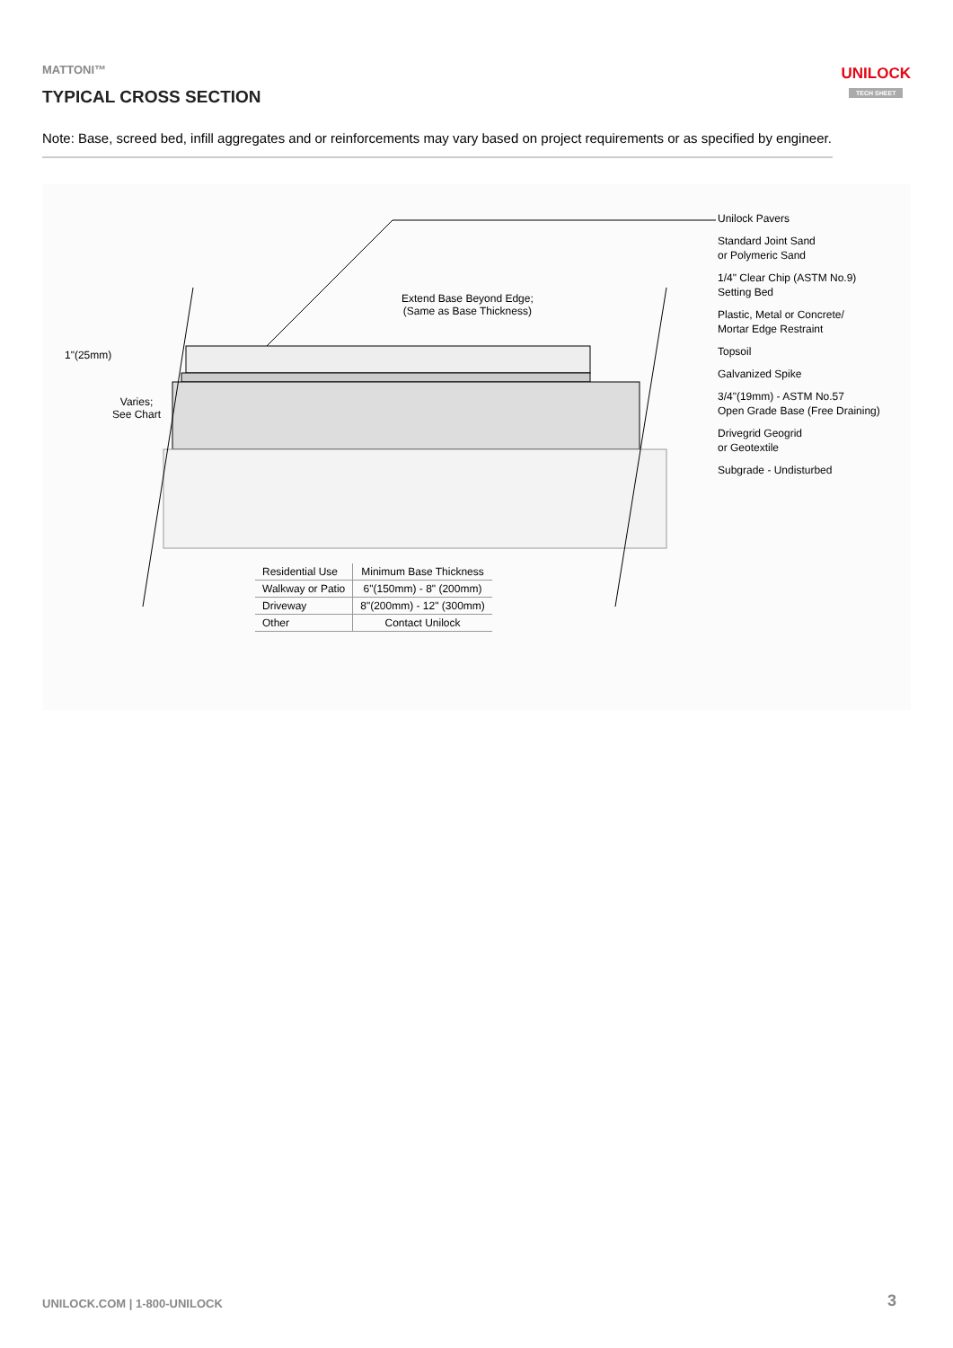MATTONI™
TYPICAL CROSS SECTION
UNILOCK
TECH SHEET
Note: Base, screed bed, infill aggregates and or reinforcements may vary based on project requirements or as specified by engineer.
Extend Base Beyond Edge;
(Same as Base Thickness)
1"(25mm)
Varies;
See Chart
Unilock Pavers
Standard Joint Sand
or Polymeric Sand
1/4" Clear Chip (ASTM No.9)
Setting Bed
Plastic, Metal or Concrete/
Mortar Edge Restraint
Topsoil
Galvanized Spike
3/4"(19mm) - ASTM No.57
Open Grade Base (Free Draining)
Drivegrid Geogrid
or Geotextile
Subgrade - Undisturbed
| Residential Use | Minimum Base Thickness |
| --- | --- |
| Walkway or Patio | 6"(150mm) - 8" (200mm) |
| Driveway | 8"(200mm) - 12" (300mm) |
| Other | Contact Unilock |
UNILOCK.COM | 1-800-UNILOCK 3